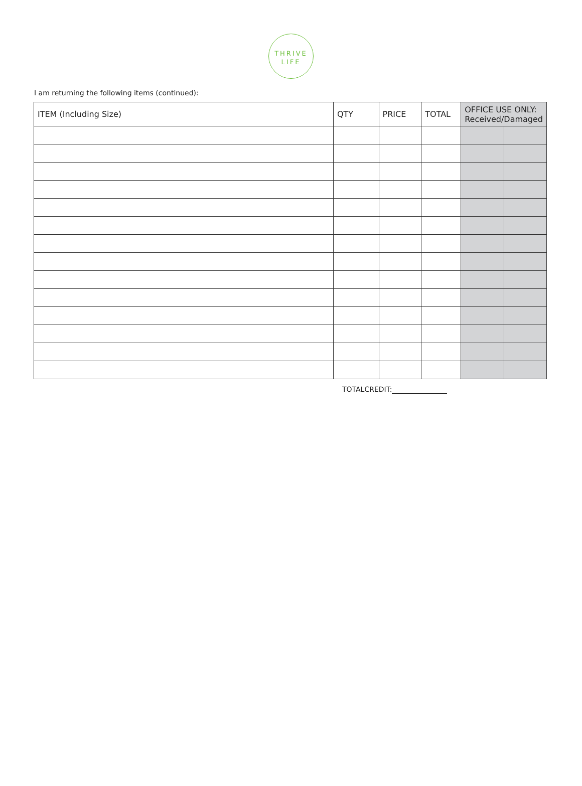THRIVE
LIFE
I am returning the following items (continued):
| ITEM (Including Size) | QTY | PRICE | TOTAL | OFFICE USE ONLY: Received/Damaged | |
| --- | --- | --- | --- | --- | --- |
TOTALCREDIT: